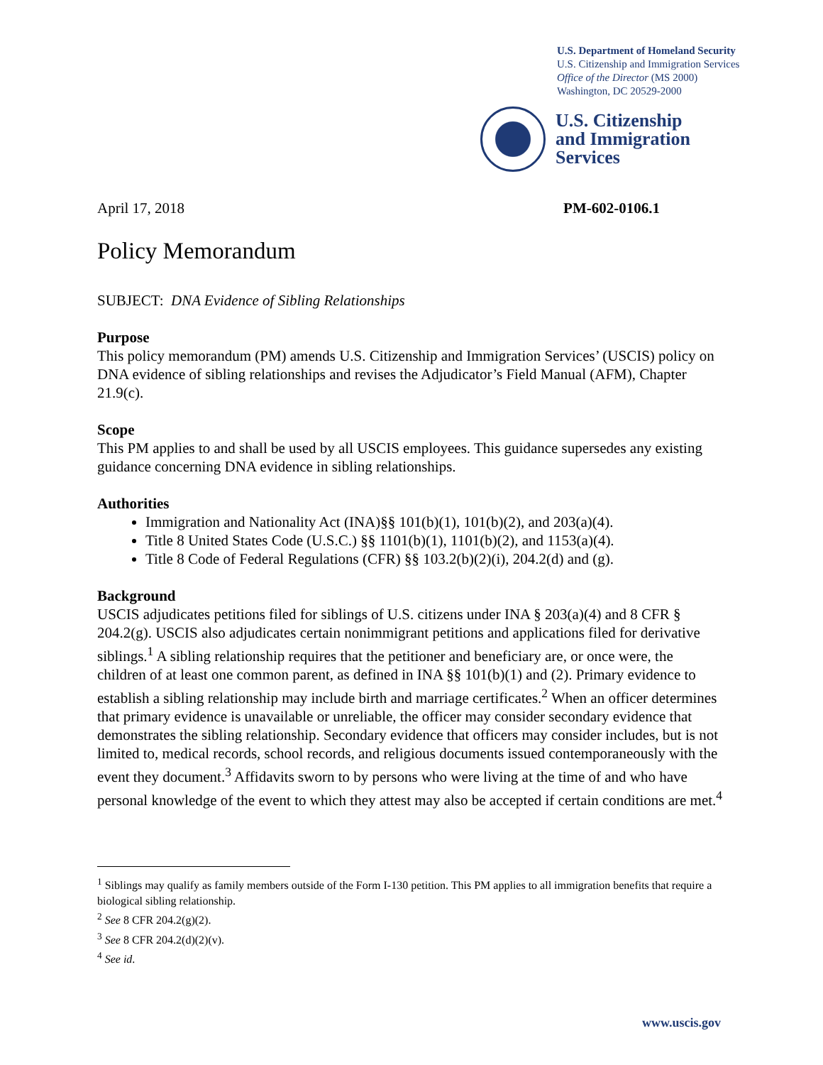U.S. Department of Homeland Security
U.S. Citizenship and Immigration Services
Office of the Director (MS 2000)
Washington, DC 20529-2000
U.S. Citizenship
and Immigration
Services
April 17, 2018 PM-602-0106.1
Policy Memorandum
SUBJECT: DNA Evidence of Sibling Relationships
Purpose
This policy memorandum (PM) amends U.S. Citizenship and Immigration Services’ (USCIS) policy on DNA evidence of sibling relationships and revises the Adjudicator’s Field Manual (AFM), Chapter 21.9(c).
Scope
This PM applies to and shall be used by all USCIS employees. This guidance supersedes any existing guidance concerning DNA evidence in sibling relationships.
Authorities
Immigration and Nationality Act (INA)§§ 101(b)(1), 101(b)(2), and 203(a)(4).
Title 8 United States Code (U.S.C.) §§ 1101(b)(1), 1101(b)(2), and 1153(a)(4).
Title 8 Code of Federal Regulations (CFR) §§ 103.2(b)(2)(i), 204.2(d) and (g).
Background
USCIS adjudicates petitions filed for siblings of U.S. citizens under INA § 203(a)(4) and 8 CFR § 204.2(g). USCIS also adjudicates certain nonimmigrant petitions and applications filed for derivative siblings.<sup>1</sup> A sibling relationship requires that the petitioner and beneficiary are, or once were, the children of at least one common parent, as defined in INA §§ 101(b)(1) and (2). Primary evidence to establish a sibling relationship may include birth and marriage certificates.<sup>2</sup> When an officer determines that primary evidence is unavailable or unreliable, the officer may consider secondary evidence that demonstrates the sibling relationship. Secondary evidence that officers may consider includes, but is not limited to, medical records, school records, and religious documents issued contemporaneously with the event they document.<sup>3</sup> Affidavits sworn to by persons who were living at the time of and who have personal knowledge of the event to which they attest may also be accepted if certain conditions are met.<sup>4</sup>
<sup>1</sup> Siblings may qualify as family members outside of the Form I-130 petition. This PM applies to all immigration benefits that require a biological sibling relationship.
<sup>2</sup> See 8 CFR 204.2(g)(2).
<sup>3</sup> See 8 CFR 204.2(d)(2)(v).
<sup>4</sup> See id.
www.uscis.gov